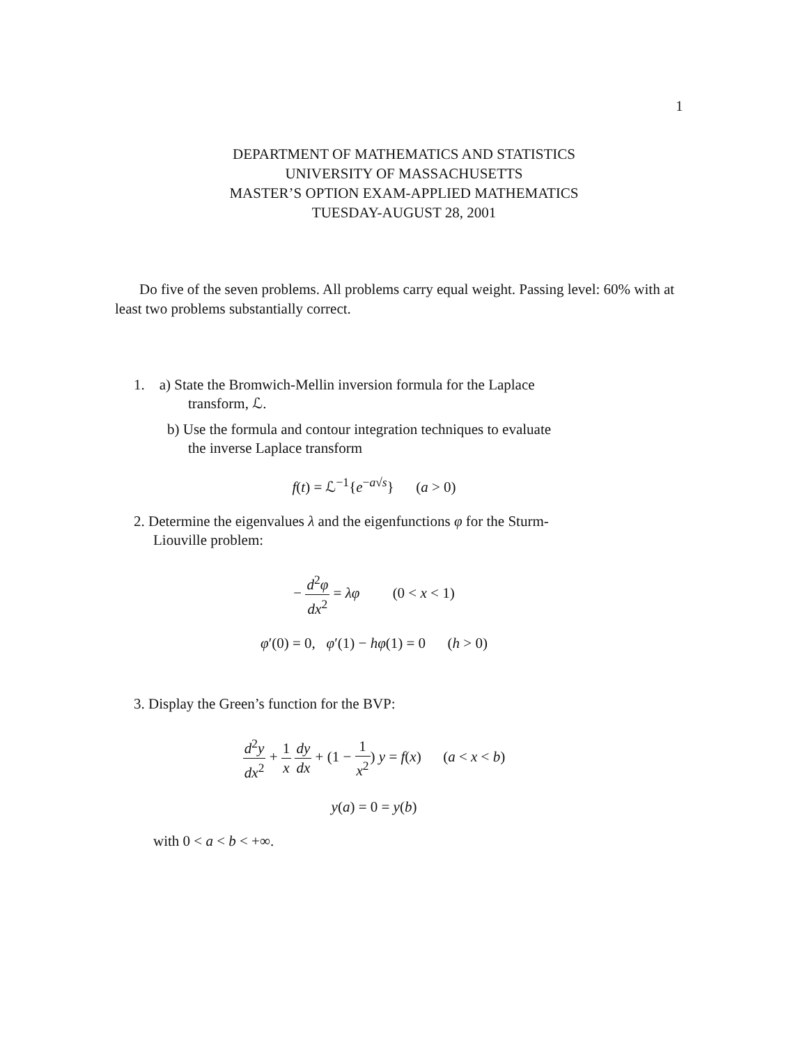1
DEPARTMENT OF MATHEMATICS AND STATISTICS
UNIVERSITY OF MASSACHUSETTS
MASTER’S OPTION EXAM-APPLIED MATHEMATICS
TUESDAY-AUGUST 28, 2001
Do five of the seven problems. All problems carry equal weight. Passing level: 60% with at least two problems substantially correct.
1. a) State the Bromwich-Mellin inversion formula for the Laplace
transform, ℒ.
b) Use the formula and contour integration techniques to evaluate
the inverse Laplace transform
f(t) = ℒ<sup>−1</sup>{e<sup>−a√s</sup>} (a > 0)
2. Determine the eigenvalues λ and the eigenfunctions φ for the Sturm-
Liouville problem:
− d<sup>2</sup>φ dx<sup>2</sup> = λφ (0 < x < 1)
φ′(0) = 0, φ′(1) − hφ(1) = 0 (h > 0)
3. Display the Green’s function for the BVP:
d<sup>2</sup>y dx<sup>2</sup> + 1 x dy dx + (1 − 1 x<sup>2</sup>) y = f(x) (a < x < b)
y(a) = 0 = y(b)
with 0 < a < b < +∞.